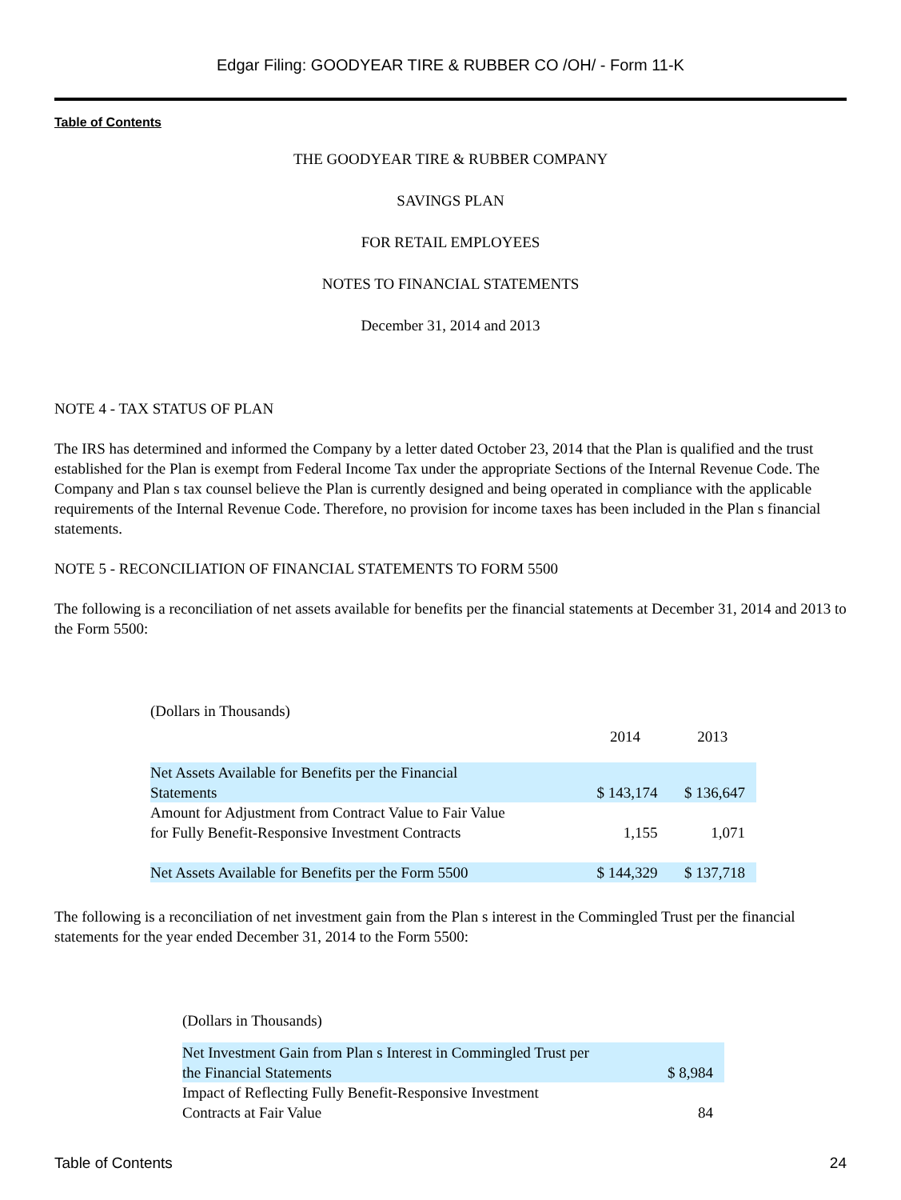Edgar Filing: GOODYEAR TIRE & RUBBER CO /OH/ - Form 11-K
Table of Contents
THE GOODYEAR TIRE & RUBBER COMPANY
SAVINGS PLAN
FOR RETAIL EMPLOYEES
NOTES TO FINANCIAL STATEMENTS
December 31, 2014 and 2013
NOTE 4 - TAX STATUS OF PLAN
The IRS has determined and informed the Company by a letter dated October 23, 2014 that the Plan is qualified and the trust established for the Plan is exempt from Federal Income Tax under the appropriate Sections of the Internal Revenue Code. The Company and Plan s tax counsel believe the Plan is currently designed and being operated in compliance with the applicable requirements of the Internal Revenue Code. Therefore, no provision for income taxes has been included in the Plan s financial statements.
NOTE 5 - RECONCILIATION OF FINANCIAL STATEMENTS TO FORM 5500
The following is a reconciliation of net assets available for benefits per the financial statements at December 31, 2014 and 2013 to the Form 5500:
| (Dollars in Thousands) | | |
| | 2014 | 2013 |
| Net Assets Available for Benefits per the Financial Statements | $ 143,174 | $ 136,647 |
| Amount for Adjustment from Contract Value to Fair Value for Fully Benefit-Responsive Investment Contracts | 1,155 | 1,071 |
| Net Assets Available for Benefits per the Form 5500 | $ 144,329 | $ 137,718 |
The following is a reconciliation of net investment gain from the Plan s interest in the Commingled Trust per the financial statements for the year ended December 31, 2014 to the Form 5500:
| (Dollars in Thousands) | |
| Net Investment Gain from Plan s Interest in Commingled Trust per the Financial Statements | $ 8,984 |
| Impact of Reflecting Fully Benefit-Responsive Investment Contracts at Fair Value | 84 |
Table of Contents 24